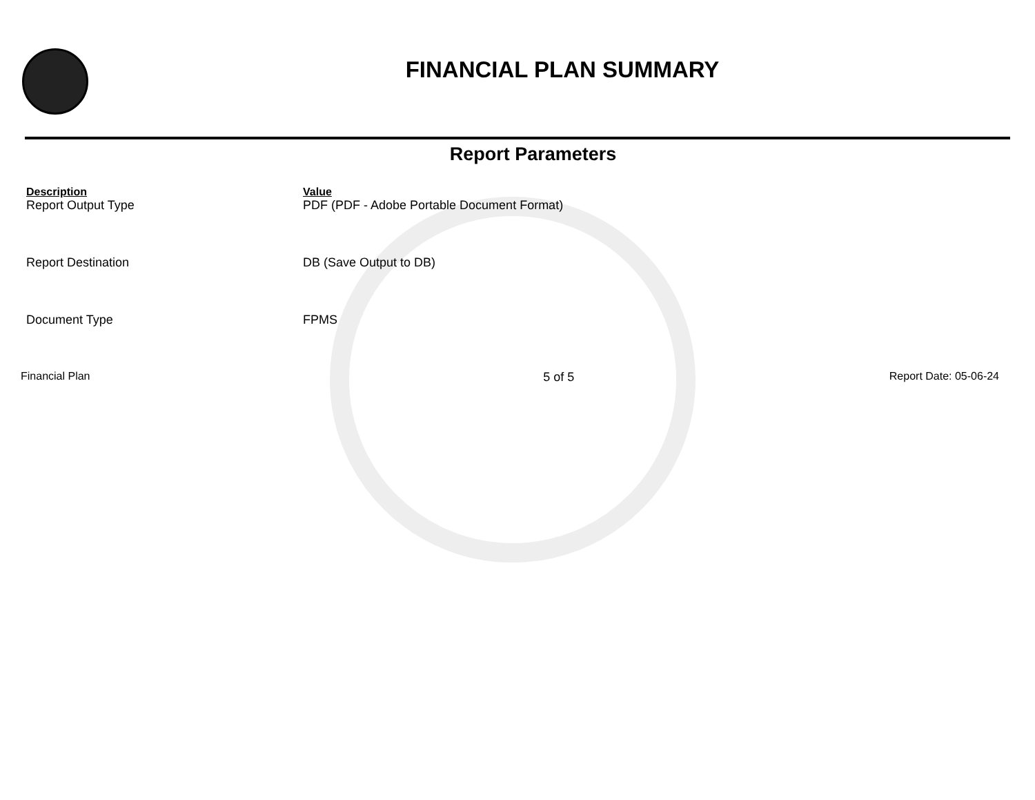FINANCIAL PLAN SUMMARY
Report Parameters
| Description | Value |
| --- | --- |
| Report Output Type | PDF (PDF - Adobe Portable Document Format) |
| Report Destination | DB (Save Output to DB) |
| Document Type | FPMS |
Financial Plan 5 of 5 Report Date: 05-06-24